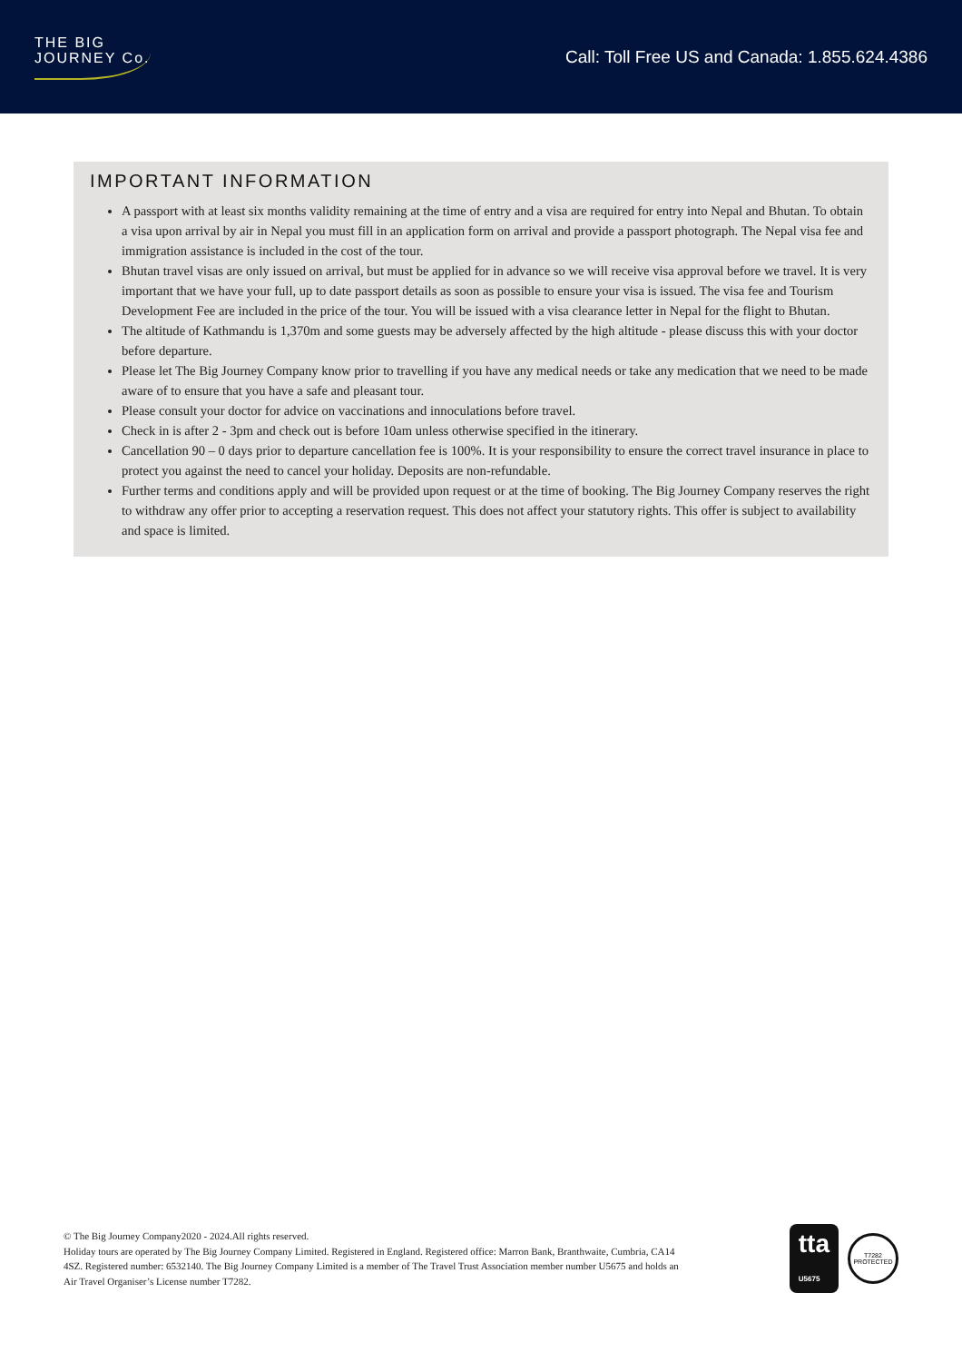THE BIG
JOURNEY Co.
Call: Toll Free US and Canada: 1.855.624.4386
IMPORTANT INFORMATION
A passport with at least six months validity remaining at the time of entry and a visa are required for entry into Nepal and Bhutan. To obtain a visa upon arrival by air in Nepal you must fill in an application form on arrival and provide a passport photograph. The Nepal visa fee and immigration assistance is included in the cost of the tour.
Bhutan travel visas are only issued on arrival, but must be applied for in advance so we will receive visa approval before we travel. It is very important that we have your full, up to date passport details as soon as possible to ensure your visa is issued. The visa fee and Tourism Development Fee are included in the price of the tour. You will be issued with a visa clearance letter in Nepal for the flight to Bhutan.
The altitude of Kathmandu is 1,370m and some guests may be adversely affected by the high altitude - please discuss this with your doctor before departure.
Please let The Big Journey Company know prior to travelling if you have any medical needs or take any medication that we need to be made aware of to ensure that you have a safe and pleasant tour.
Please consult your doctor for advice on vaccinations and innoculations before travel.
Check in is after 2 - 3pm and check out is before 10am unless otherwise specified in the itinerary.
Cancellation 90 – 0 days prior to departure cancellation fee is 100%. It is your responsibility to ensure the correct travel insurance in place to protect you against the need to cancel your holiday. Deposits are non-refundable.
Further terms and conditions apply and will be provided upon request or at the time of booking. The Big Journey Company reserves the right to withdraw any offer prior to accepting a reservation request. This does not affect your statutory rights. This offer is subject to availability and space is limited.
© The Big Journey Company2020 - 2024.All rights reserved.
Holiday tours are operated by The Big Journey Company Limited. Registered in England. Registered office: Marron Bank, Branthwaite, Cumbria, CA14 4SZ. Registered number: 6532140. The Big Journey Company Limited is a member of The Travel Trust Association member number U5675 and holds an Air Travel Organiser’s License number T7282.
tta
U5675
T7282
PROTECTED